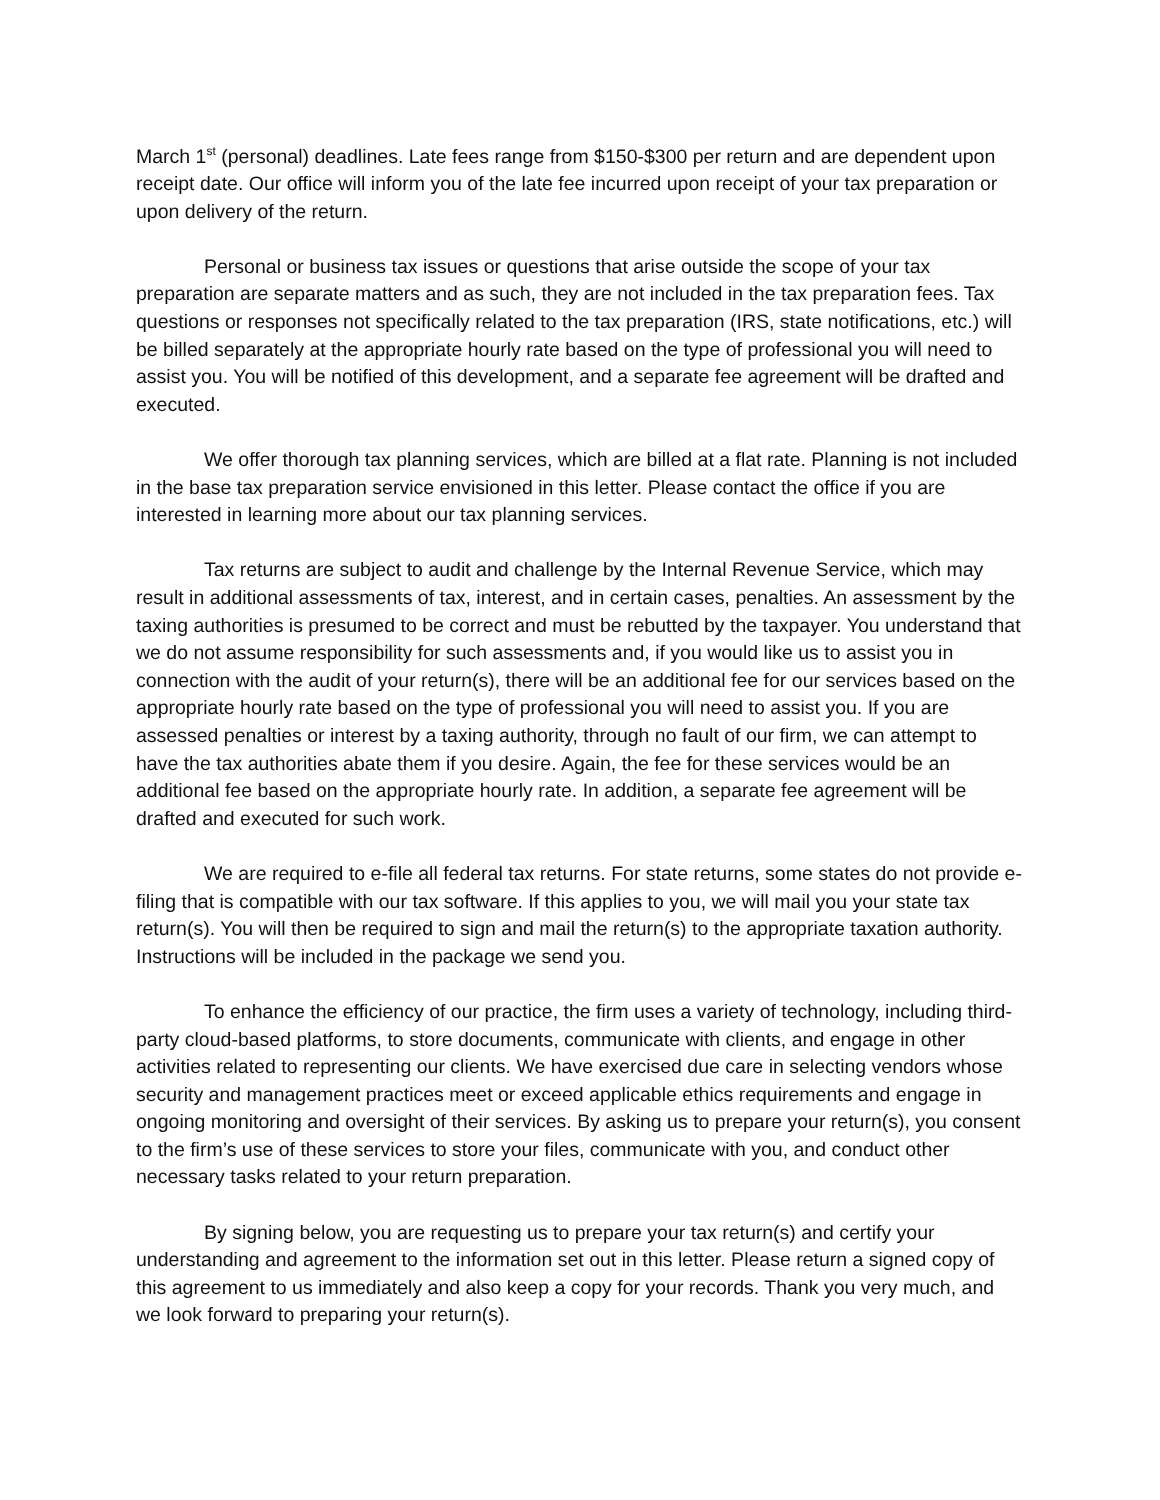March 1<sup>st</sup> (personal) deadlines. Late fees range from $150-$300 per return and are dependent upon receipt date. Our office will inform you of the late fee incurred upon receipt of your tax preparation or upon delivery of the return.
Personal or business tax issues or questions that arise outside the scope of your tax preparation are separate matters and as such, they are not included in the tax preparation fees. Tax questions or responses not specifically related to the tax preparation (IRS, state notifications, etc.) will be billed separately at the appropriate hourly rate based on the type of professional you will need to assist you. You will be notified of this development, and a separate fee agreement will be drafted and executed.
We offer thorough tax planning services, which are billed at a flat rate. Planning is not included in the base tax preparation service envisioned in this letter. Please contact the office if you are interested in learning more about our tax planning services.
Tax returns are subject to audit and challenge by the Internal Revenue Service, which may result in additional assessments of tax, interest, and in certain cases, penalties. An assessment by the taxing authorities is presumed to be correct and must be rebutted by the taxpayer. You understand that we do not assume responsibility for such assessments and, if you would like us to assist you in connection with the audit of your return(s), there will be an additional fee for our services based on the appropriate hourly rate based on the type of professional you will need to assist you. If you are assessed penalties or interest by a taxing authority, through no fault of our firm, we can attempt to have the tax authorities abate them if you desire. Again, the fee for these services would be an additional fee based on the appropriate hourly rate. In addition, a separate fee agreement will be drafted and executed for such work.
We are required to e-file all federal tax returns. For state returns, some states do not provide e-filing that is compatible with our tax software. If this applies to you, we will mail you your state tax return(s). You will then be required to sign and mail the return(s) to the appropriate taxation authority. Instructions will be included in the package we send you.
To enhance the efficiency of our practice, the firm uses a variety of technology, including third-party cloud-based platforms, to store documents, communicate with clients, and engage in other activities related to representing our clients. We have exercised due care in selecting vendors whose security and management practices meet or exceed applicable ethics requirements and engage in ongoing monitoring and oversight of their services. By asking us to prepare your return(s), you consent to the firm’s use of these services to store your files, communicate with you, and conduct other necessary tasks related to your return preparation.
By signing below, you are requesting us to prepare your tax return(s) and certify your understanding and agreement to the information set out in this letter. Please return a signed copy of this agreement to us immediately and also keep a copy for your records. Thank you very much, and we look forward to preparing your return(s).